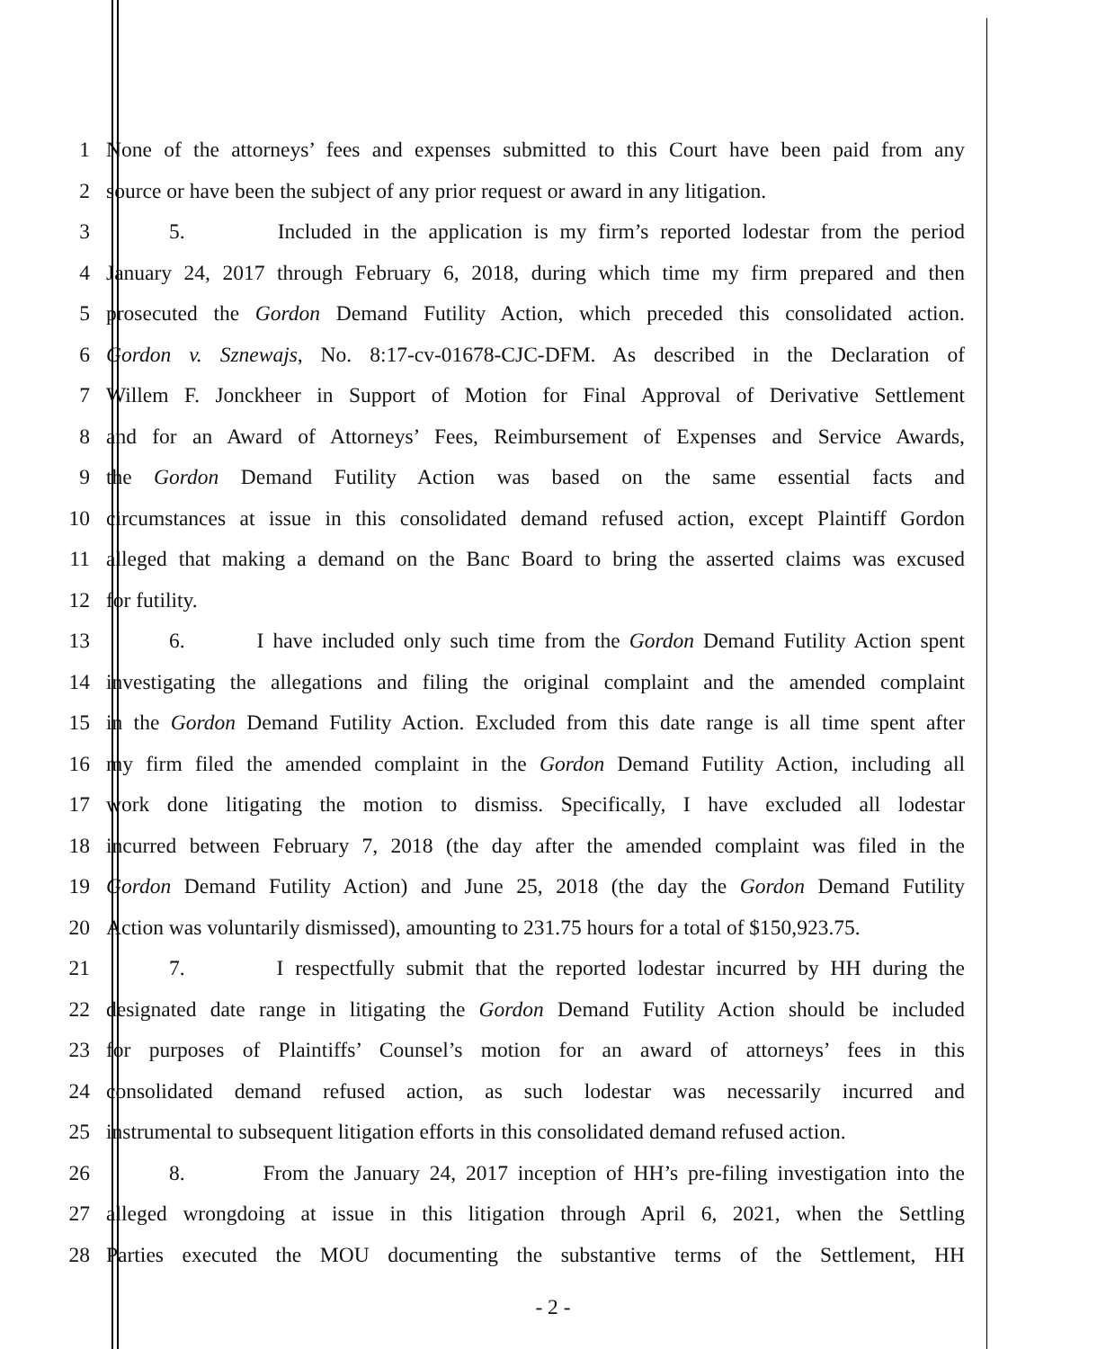1 None of the attorneys’ fees and expenses submitted to this Court have been paid from any
2 source or have been the subject of any prior request or award in any litigation.
3 5. Included in the application is my firm’s reported lodestar from the period
4 January 24, 2017 through February 6, 2018, during which time my firm prepared and then
5 prosecuted the Gordon Demand Futility Action, which preceded this consolidated action.
6 Gordon v. Sznewajs, No. 8:17-cv-01678-CJC-DFM. As described in the Declaration of
7 Willem F. Jonckheer in Support of Motion for Final Approval of Derivative Settlement
8 and for an Award of Attorneys’ Fees, Reimbursement of Expenses and Service Awards,
9 the Gordon Demand Futility Action was based on the same essential facts and
10 circumstances at issue in this consolidated demand refused action, except Plaintiff Gordon
11 alleged that making a demand on the Banc Board to bring the asserted claims was excused
12 for futility.
13 6. I have included only such time from the Gordon Demand Futility Action spent
14 investigating the allegations and filing the original complaint and the amended complaint
15 in the Gordon Demand Futility Action. Excluded from this date range is all time spent after
16 my firm filed the amended complaint in the Gordon Demand Futility Action, including all
17 work done litigating the motion to dismiss. Specifically, I have excluded all lodestar
18 incurred between February 7, 2018 (the day after the amended complaint was filed in the
19 Gordon Demand Futility Action) and June 25, 2018 (the day the Gordon Demand Futility
20 Action was voluntarily dismissed), amounting to 231.75 hours for a total of $150,923.75.
21 7. I respectfully submit that the reported lodestar incurred by HH during the
22 designated date range in litigating the Gordon Demand Futility Action should be included
23 for purposes of Plaintiffs’ Counsel’s motion for an award of attorneys’ fees in this
24 consolidated demand refused action, as such lodestar was necessarily incurred and
25 instrumental to subsequent litigation efforts in this consolidated demand refused action.
26 8. From the January 24, 2017 inception of HH’s pre-filing investigation into the
27 alleged wrongdoing at issue in this litigation through April 6, 2021, when the Settling
28 Parties executed the MOU documenting the substantive terms of the Settlement, HH
- 2 -